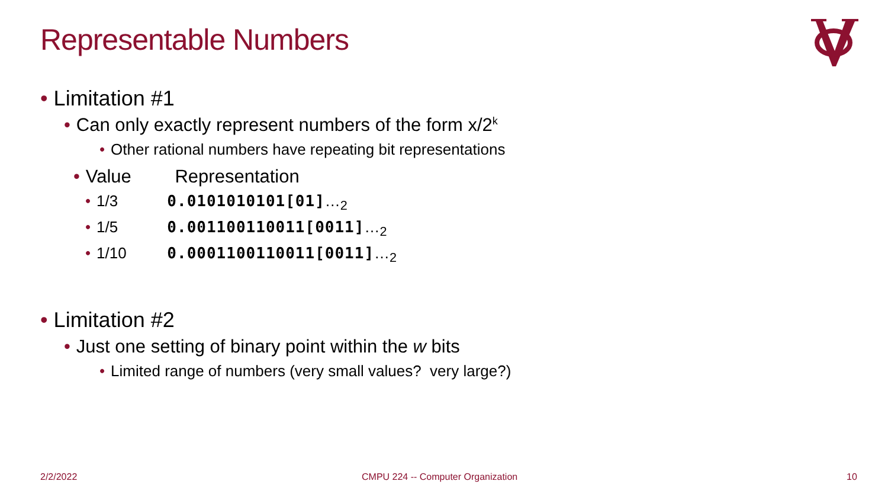Representable Numbers
• Limitation #1
• Can only exactly represent numbers of the form x/2<sup>k</sup>
• Other rational numbers have repeating bit representations
• Value Representation
• 1/3 0.0101010101[01]…<sub>2</sub>
• 1/5 0.001100110011[0011]…<sub>2</sub>
• 1/10 0.0001100110011[0011]…<sub>2</sub>
• Limitation #2
• Just one setting of binary point within the w bits
• Limited range of numbers (very small values? very large?)
2/2/2022
CMPU 224 -- Computer Organization
10